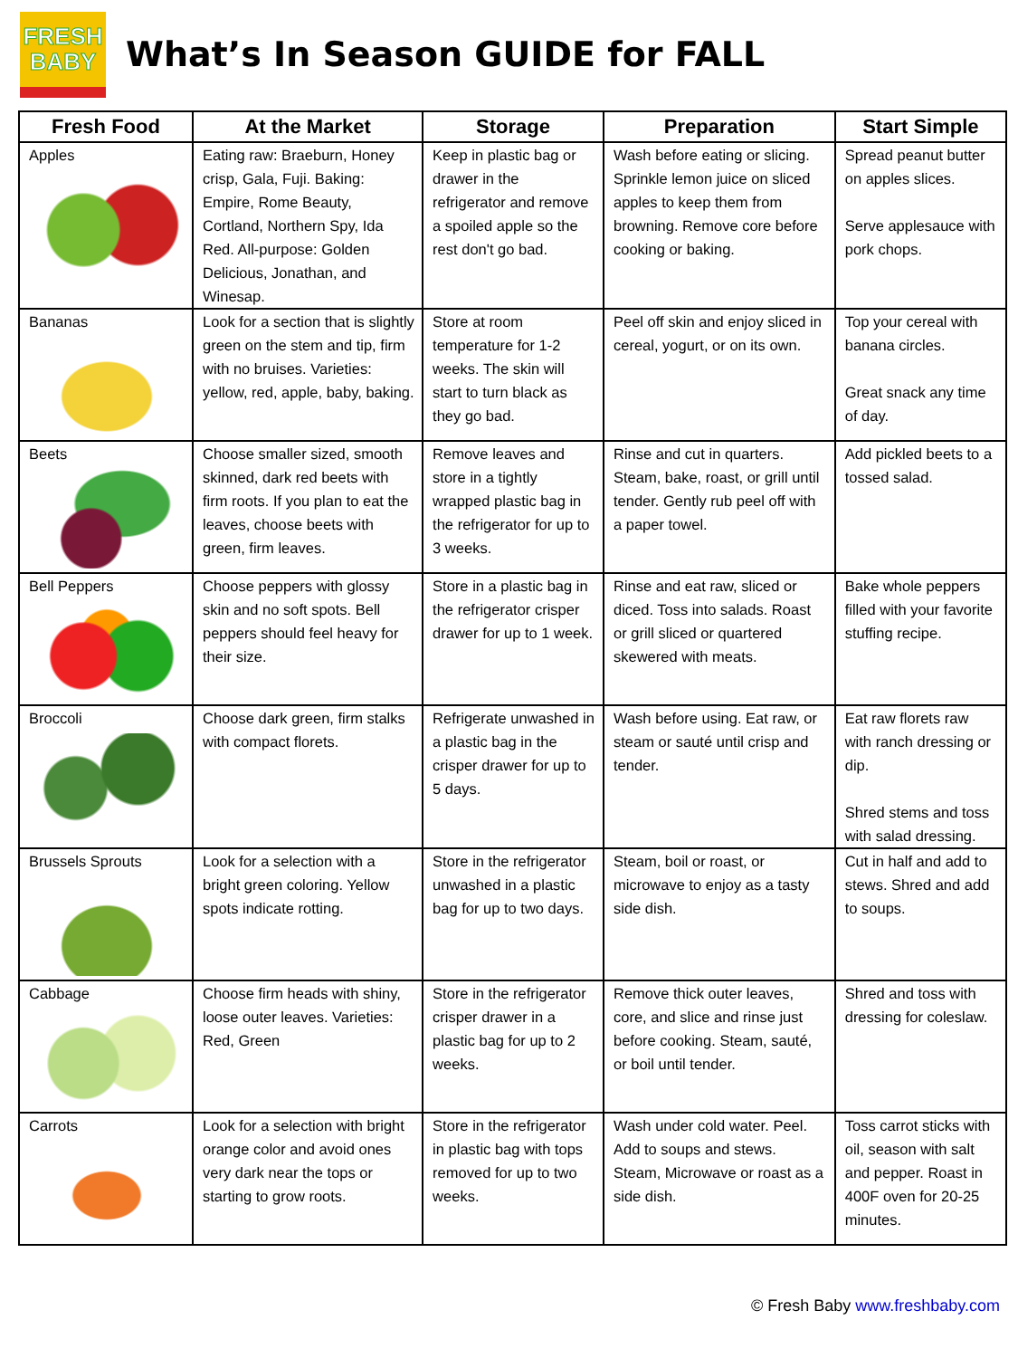FRESH
BABY
What’s In Season GUIDE for FALL
| Fresh Food | At the Market | Storage | Preparation | Start Simple |
| --- | --- | --- | --- | --- |
| Apples | Eating raw: Braeburn, Honey crisp, Gala, Fuji. Baking: Empire, Rome Beauty, Cortland, Northern Spy, Ida Red. All-purpose: Golden Delicious, Jonathan, and Winesap. | Keep in plastic bag or drawer in the refrigerator and remove a spoiled apple so the rest don't go bad. | Wash before eating or slicing. Sprinkle lemon juice on sliced apples to keep them from browning. Remove core before cooking or baking. | Spread peanut butter on apples slices. Serve applesauce with pork chops. |
| Bananas | Look for a section that is slightly green on the stem and tip, firm with no bruises. Varieties: yellow, red, apple, baby, baking. | Store at room temperature for 1-2 weeks. The skin will start to turn black as they go bad. | Peel off skin and enjoy sliced in cereal, yogurt, or on its own. | Top your cereal with banana circles. Great snack any time of day. |
| Beets | Choose smaller sized, smooth skinned, dark red beets with firm roots. If you plan to eat the leaves, choose beets with green, firm leaves. | Remove leaves and store in a tightly wrapped plastic bag in the refrigerator for up to 3 weeks. | Rinse and cut in quarters. Steam, bake, roast, or grill until tender. Gently rub peel off with a paper towel. | Add pickled beets to a tossed salad. |
| Bell Peppers | Choose peppers with glossy skin and no soft spots. Bell peppers should feel heavy for their size. | Store in a plastic bag in the refrigerator crisper drawer for up to 1 week. | Rinse and eat raw, sliced or diced. Toss into salads. Roast or grill sliced or quartered skewered with meats. | Bake whole peppers filled with your favorite stuffing recipe. |
| Broccoli | Choose dark green, firm stalks with compact florets. | Refrigerate unwashed in a plastic bag in the crisper drawer for up to 5 days. | Wash before using. Eat raw, or steam or sauté until crisp and tender. | Eat raw florets raw with ranch dressing or dip. Shred stems and toss with salad dressing. |
| Brussels Sprouts | Look for a selection with a bright green coloring. Yellow spots indicate rotting. | Store in the refrigerator unwashed in a plastic bag for up to two days. | Steam, boil or roast, or microwave to enjoy as a tasty side dish. | Cut in half and add to stews. Shred and add to soups. |
| Cabbage | Choose firm heads with shiny, loose outer leaves. Varieties: Red, Green | Store in the refrigerator crisper drawer in a plastic bag for up to 2 weeks. | Remove thick outer leaves, core, and slice and rinse just before cooking. Steam, sauté, or boil until tender. | Shred and toss with dressing for coleslaw. |
| Carrots | Look for a selection with bright orange color and avoid ones very dark near the tops or starting to grow roots. | Store in the refrigerator in plastic bag with tops removed for up to two weeks. | Wash under cold water. Peel. Add to soups and stews. Steam, Microwave or roast as a side dish. | Toss carrot sticks with oil, season with salt and pepper. Roast in 400F oven for 20-25 minutes. |
© Fresh Baby www.freshbaby.com